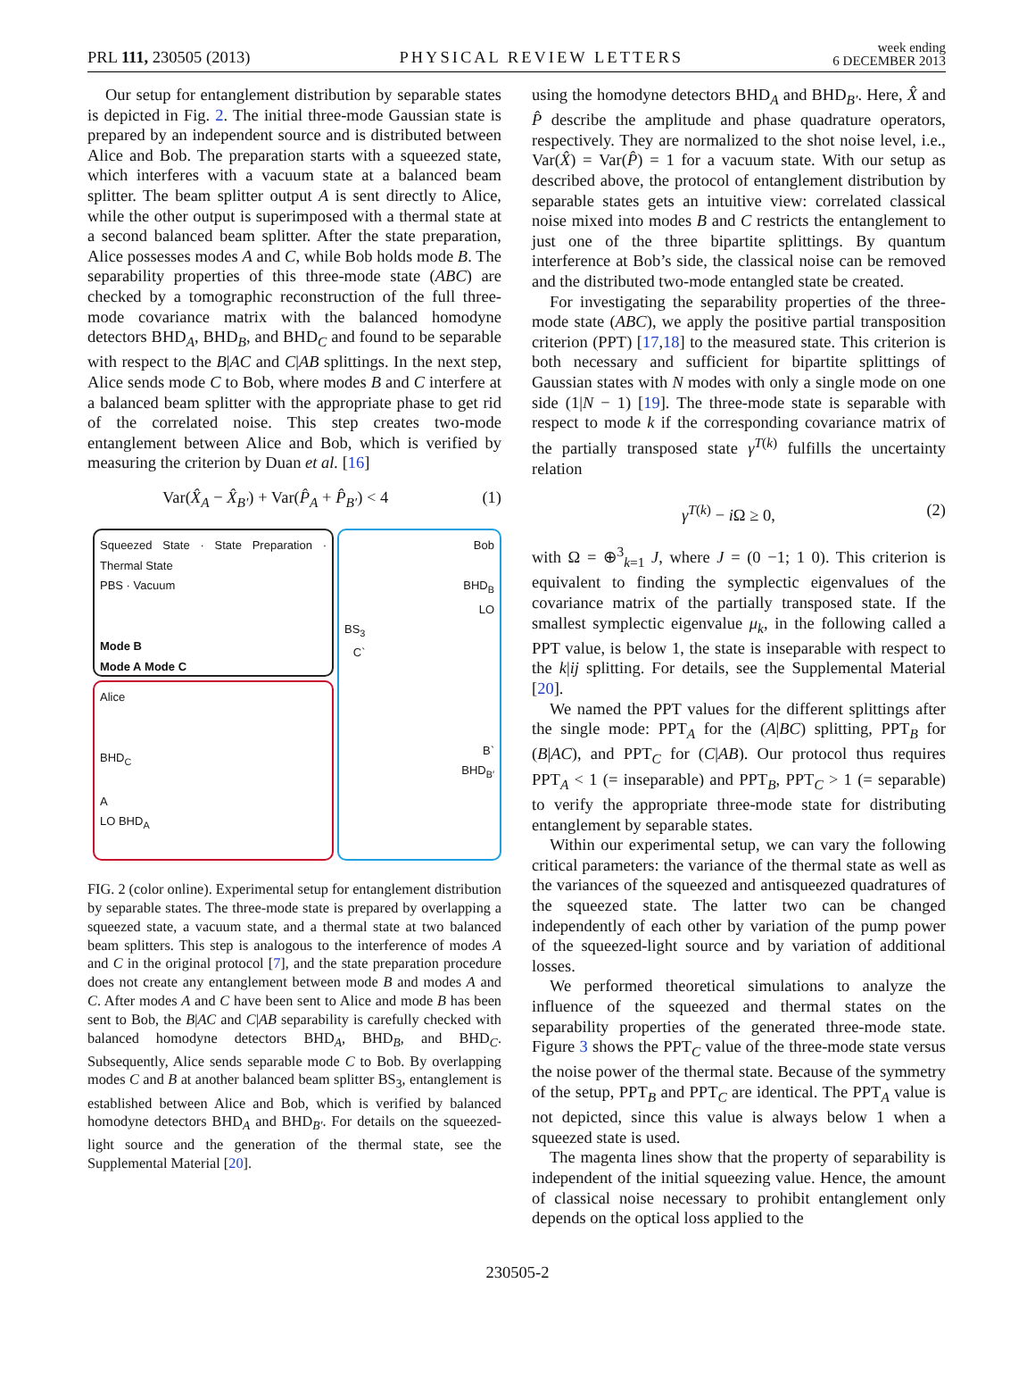PRL 111, 230505 (2013) PHYSICAL REVIEW LETTERS week ending
6 DECEMBER 2013
Our setup for entanglement distribution by separable states is depicted in Fig. 2. The initial three-mode Gaussian state is prepared by an independent source and is distributed between Alice and Bob. The preparation starts with a squeezed state, which interferes with a vacuum state at a balanced beam splitter. The beam splitter output A is sent directly to Alice, while the other output is superimposed with a thermal state at a second balanced beam splitter. After the state preparation, Alice possesses modes A and C, while Bob holds mode B. The separability properties of this three-mode state (ABC) are checked by a tomographic reconstruction of the full three-mode covariance matrix with the balanced homodyne detectors BHD<sub>A</sub>, BHD<sub>B</sub>, and BHD<sub>C</sub> and found to be separable with respect to the B|AC and C|AB splittings. In the next step, Alice sends mode C to Bob, where modes B and C interfere at a balanced beam splitter with the appropriate phase to get rid of the correlated noise. This step creates two-mode entanglement between Alice and Bob, which is verified by measuring the criterion by Duan et al. [16]
Var(X̂<sub>A</sub> − X̂<sub>B′</sub>) + Var(P̂<sub>A</sub> + P̂<sub>B′</sub>) < 4 (1)
Squeezed State · State Preparation · Thermal State
PBS · Vacuum
Mode B
Mode A Mode C
Alice
BHD<sub>C</sub>
A
LO BHD<sub>A</sub>
Bob
BHD<sub>B</sub>
LO
BS<sub>3</sub>
C`
B`
BHD<sub>B′</sub>
FIG. 2 (color online). Experimental setup for entanglement distribution by separable states. The three-mode state is prepared by overlapping a squeezed state, a vacuum state, and a thermal state at two balanced beam splitters. This step is analogous to the interference of modes A and C in the original protocol [7], and the state preparation procedure does not create any entanglement between mode B and modes A and C. After modes A and C have been sent to Alice and mode B has been sent to Bob, the B|AC and C|AB separability is carefully checked with balanced homodyne detectors BHD<sub>A</sub>, BHD<sub>B</sub>, and BHD<sub>C</sub>. Subsequently, Alice sends separable mode C to Bob. By overlapping modes C and B at another balanced beam splitter BS<sub>3</sub>, entanglement is established between Alice and Bob, which is verified by balanced homodyne detectors BHD<sub>A</sub> and BHD<sub>B′</sub>. For details on the squeezed-light source and the generation of the thermal state, see the Supplemental Material [20].
using the homodyne detectors BHD<sub>A</sub> and BHD<sub>B′</sub>. Here, X̂ and P̂ describe the amplitude and phase quadrature operators, respectively. They are normalized to the shot noise level, i.e., Var(X̂) = Var(P̂) = 1 for a vacuum state. With our setup as described above, the protocol of entanglement distribution by separable states gets an intuitive view: correlated classical noise mixed into modes B and C restricts the entanglement to just one of the three bipartite splittings. By quantum interference at Bob’s side, the classical noise can be removed and the distributed two-mode entangled state be created.
For investigating the separability properties of the three-mode state (ABC), we apply the positive partial transposition criterion (PPT) [17,18] to the measured state. This criterion is both necessary and sufficient for bipartite splittings of Gaussian states with N modes with only a single mode on one side (1|N − 1) [19]. The three-mode state is separable with respect to mode k if the corresponding covariance matrix of the partially transposed state γ<sup>T(k)</sup> fulfills the uncertainty relation
γ<sup>T(k)</sup> − i Ω ≥ 0, (2)
with Ω = ⊕<sup>3</sup><sub>k=1</sub> J, where J = (0 −1; 1 0). This criterion is equivalent to finding the symplectic eigenvalues of the covariance matrix of the partially transposed state. If the smallest symplectic eigenvalue μ<sub>k</sub>, in the following called a PPT value, is below 1, the state is inseparable with respect to the k|ij splitting. For details, see the Supplemental Material [20].
We named the PPT values for the different splittings after the single mode: PPT<sub>A</sub> for the (A|BC) splitting, PPT<sub>B</sub> for (B|AC), and PPT<sub>C</sub> for (C|AB). Our protocol thus requires PPT<sub>A</sub> < 1 (= inseparable) and PPT<sub>B</sub>, PPT<sub>C</sub> > 1 (= separable) to verify the appropriate three-mode state for distributing entanglement by separable states.
Within our experimental setup, we can vary the following critical parameters: the variance of the thermal state as well as the variances of the squeezed and antisqueezed quadratures of the squeezed state. The latter two can be changed independently of each other by variation of the pump power of the squeezed-light source and by variation of additional losses.
We performed theoretical simulations to analyze the influence of the squeezed and thermal states on the separability properties of the generated three-mode state. Figure 3 shows the PPT<sub>C</sub> value of the three-mode state versus the noise power of the thermal state. Because of the symmetry of the setup, PPT<sub>B</sub> and PPT<sub>C</sub> are identical. The PPT<sub>A</sub> value is not depicted, since this value is always below 1 when a squeezed state is used.
The magenta lines show that the property of separability is independent of the initial squeezing value. Hence, the amount of classical noise necessary to prohibit entanglement only depends on the optical loss applied to the
230505-2